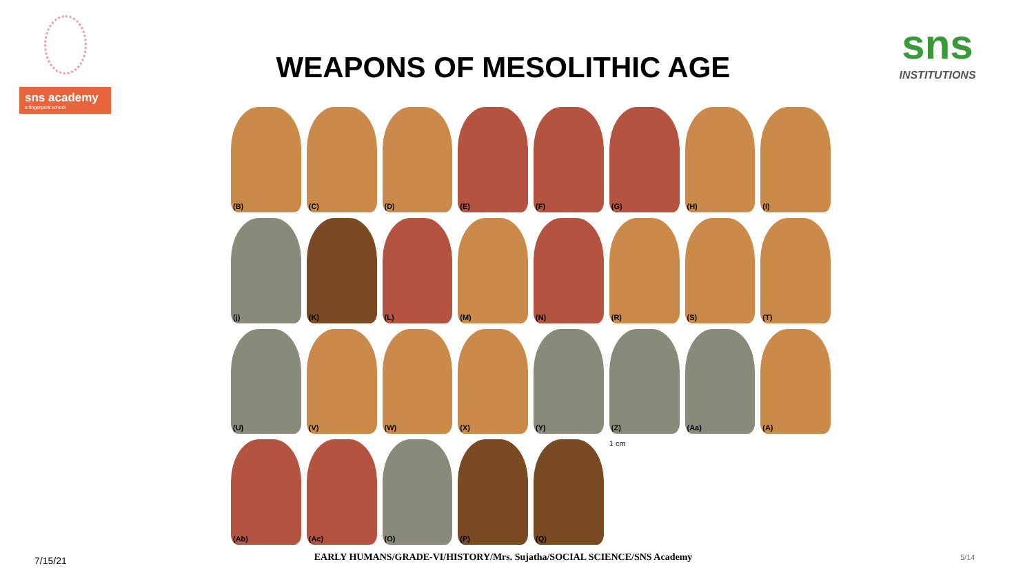sns academy
a fingerprint school
sns
INSTITUTIONS
WEAPONS OF MESOLITHIC AGE
(B)
(C)
(D)
(E)
(F)
(G)
(H)
(I)
(j)
(K)
(L)
(M)
(N)
(R)
(S)
(T)
(U)
(V)
(W)
(X)
(Y)
(Z)
(Aa)
(A)
(Ab)
(Ac)
(O)
(P)
(Q)
1 cm
7/15/21
EARLY HUMANS/GRADE-VI/HISTORY/Mrs. Sujatha/SOCIAL SCIENCE/SNS Academy 5/14